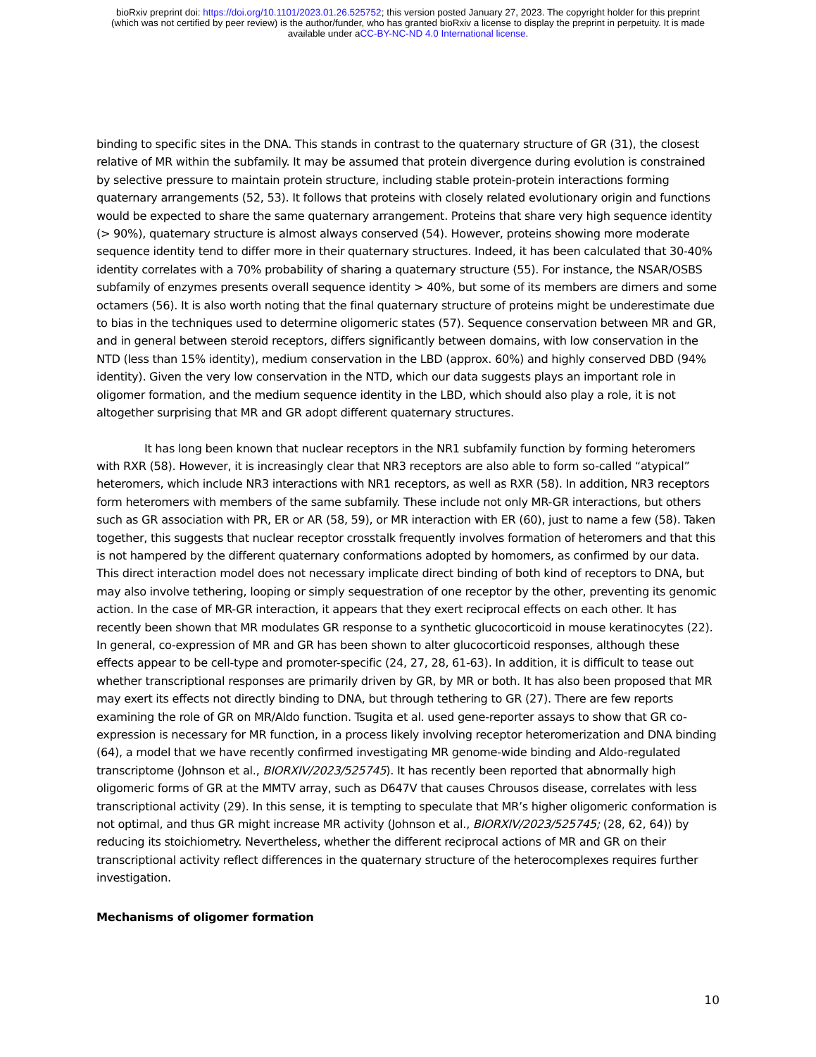bioRxiv preprint doi: https://doi.org/10.1101/2023.01.26.525752; this version posted January 27, 2023. The copyright holder for this preprint
(which was not certified by peer review) is the author/funder, who has granted bioRxiv a license to display the preprint in perpetuity. It is made
available under aCC-BY-NC-ND 4.0 International license.
binding to specific sites in the DNA. This stands in contrast to the quaternary structure of GR (31), the closest relative of MR within the subfamily. It may be assumed that protein divergence during evolution is constrained by selective pressure to maintain protein structure, including stable protein-protein interactions forming quaternary arrangements (52, 53). It follows that proteins with closely related evolutionary origin and functions would be expected to share the same quaternary arrangement. Proteins that share very high sequence identity (> 90%), quaternary structure is almost always conserved (54). However, proteins showing more moderate sequence identity tend to differ more in their quaternary structures. Indeed, it has been calculated that 30-40% identity correlates with a 70% probability of sharing a quaternary structure (55). For instance, the NSAR/OSBS subfamily of enzymes presents overall sequence identity > 40%, but some of its members are dimers and some octamers (56). It is also worth noting that the final quaternary structure of proteins might be underestimate due to bias in the techniques used to determine oligomeric states (57). Sequence conservation between MR and GR, and in general between steroid receptors, differs significantly between domains, with low conservation in the NTD (less than 15% identity), medium conservation in the LBD (approx. 60%) and highly conserved DBD (94% identity). Given the very low conservation in the NTD, which our data suggests plays an important role in oligomer formation, and the medium sequence identity in the LBD, which should also play a role, it is not altogether surprising that MR and GR adopt different quaternary structures.
It has long been known that nuclear receptors in the NR1 subfamily function by forming heteromers with RXR (58). However, it is increasingly clear that NR3 receptors are also able to form so-called “atypical” heteromers, which include NR3 interactions with NR1 receptors, as well as RXR (58). In addition, NR3 receptors form heteromers with members of the same subfamily. These include not only MR-GR interactions, but others such as GR association with PR, ER or AR (58, 59), or MR interaction with ER (60), just to name a few (58). Taken together, this suggests that nuclear receptor crosstalk frequently involves formation of heteromers and that this is not hampered by the different quaternary conformations adopted by homomers, as confirmed by our data. This direct interaction model does not necessary implicate direct binding of both kind of receptors to DNA, but may also involve tethering, looping or simply sequestration of one receptor by the other, preventing its genomic action. In the case of MR-GR interaction, it appears that they exert reciprocal effects on each other. It has recently been shown that MR modulates GR response to a synthetic glucocorticoid in mouse keratinocytes (22). In general, co-expression of MR and GR has been shown to alter glucocorticoid responses, although these effects appear to be cell-type and promoter-specific (24, 27, 28, 61-63). In addition, it is difficult to tease out whether transcriptional responses are primarily driven by GR, by MR or both. It has also been proposed that MR may exert its effects not directly binding to DNA, but through tethering to GR (27). There are few reports examining the role of GR on MR/Aldo function. Tsugita et al. used gene-reporter assays to show that GR co-expression is necessary for MR function, in a process likely involving receptor heteromerization and DNA binding (64), a model that we have recently confirmed investigating MR genome-wide binding and Aldo-regulated transcriptome (Johnson et al., BIORXIV/2023/525745). It has recently been reported that abnormally high oligomeric forms of GR at the MMTV array, such as D647V that causes Chrousos disease, correlates with less transcriptional activity (29). In this sense, it is tempting to speculate that MR’s higher oligomeric conformation is not optimal, and thus GR might increase MR activity (Johnson et al., BIORXIV/2023/525745; (28, 62, 64)) by reducing its stoichiometry. Nevertheless, whether the different reciprocal actions of MR and GR on their transcriptional activity reflect differences in the quaternary structure of the heterocomplexes requires further investigation.
Mechanisms of oligomer formation
10